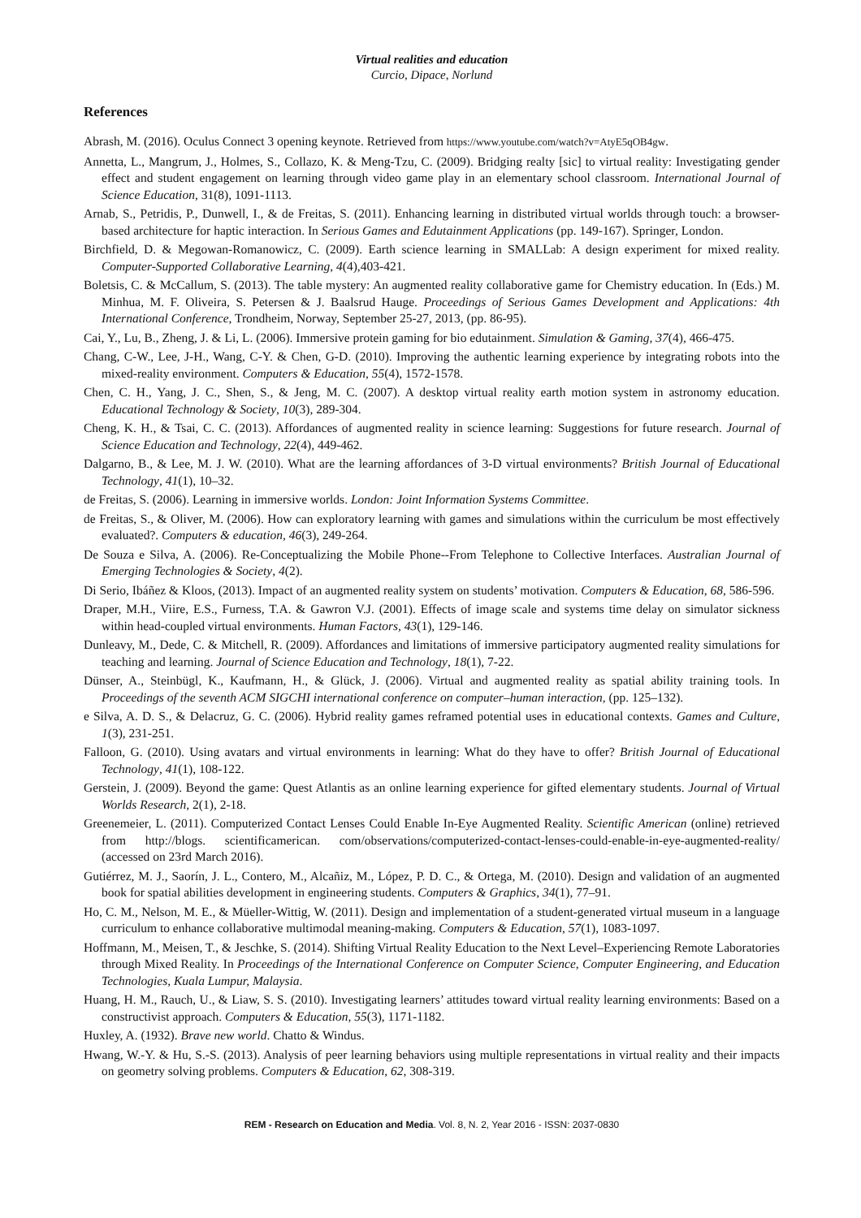Virtual realities and education
Curcio, Dipace, Norlund
References
Abrash, M. (2016). Oculus Connect 3 opening keynote. Retrieved from https://www.youtube.com/watch?v=AtyE5qOB4gw.
Annetta, L., Mangrum, J., Holmes, S., Collazo, K. & Meng-Tzu, C. (2009). Bridging realty [sic] to virtual reality: Investigating gender effect and student engagement on learning through video game play in an elementary school classroom. International Journal of Science Education, 31(8), 1091-1113.
Arnab, S., Petridis, P., Dunwell, I., & de Freitas, S. (2011). Enhancing learning in distributed virtual worlds through touch: a browser-based architecture for haptic interaction. In Serious Games and Edutainment Applications (pp. 149-167). Springer, London.
Birchfield, D. & Megowan-Romanowicz, C. (2009). Earth science learning in SMALLab: A design experiment for mixed reality. Computer-Supported Collaborative Learning, 4(4),403-421.
Boletsis, C. & McCallum, S. (2013). The table mystery: An augmented reality collaborative game for Chemistry education. In (Eds.) M. Minhua, M. F. Oliveira, S. Petersen & J. Baalsrud Hauge. Proceedings of Serious Games Development and Applications: 4th International Conference, Trondheim, Norway, September 25-27, 2013, (pp. 86-95).
Cai, Y., Lu, B., Zheng, J. & Li, L. (2006). Immersive protein gaming for bio edutainment. Simulation & Gaming, 37(4), 466-475.
Chang, C-W., Lee, J-H., Wang, C-Y. & Chen, G-D. (2010). Improving the authentic learning experience by integrating robots into the mixed-reality environment. Computers & Education, 55(4), 1572-1578.
Chen, C. H., Yang, J. C., Shen, S., & Jeng, M. C. (2007). A desktop virtual reality earth motion system in astronomy education. Educational Technology & Society, 10(3), 289-304.
Cheng, K. H., & Tsai, C. C. (2013). Affordances of augmented reality in science learning: Suggestions for future research. Journal of Science Education and Technology, 22(4), 449-462.
Dalgarno, B., & Lee, M. J. W. (2010). What are the learning affordances of 3-D virtual environments? British Journal of Educational Technology, 41(1), 10–32.
de Freitas, S. (2006). Learning in immersive worlds. London: Joint Information Systems Committee.
de Freitas, S., & Oliver, M. (2006). How can exploratory learning with games and simulations within the curriculum be most effectively evaluated?. Computers & education, 46(3), 249-264.
De Souza e Silva, A. (2006). Re-Conceptualizing the Mobile Phone--From Telephone to Collective Interfaces. Australian Journal of Emerging Technologies & Society, 4(2).
Di Serio, Ibáñez & Kloos, (2013). Impact of an augmented reality system on students’ motivation. Computers & Education, 68, 586-596.
Draper, M.H., Viire, E.S., Furness, T.A. & Gawron V.J. (2001). Effects of image scale and systems time delay on simulator sickness within head-coupled virtual environments. Human Factors, 43(1), 129-146.
Dunleavy, M., Dede, C. & Mitchell, R. (2009). Affordances and limitations of immersive participatory augmented reality simulations for teaching and learning. Journal of Science Education and Technology, 18(1), 7-22.
Dünser, A., Steinbügl, K., Kaufmann, H., & Glück, J. (2006). Virtual and augmented reality as spatial ability training tools. In Proceedings of the seventh ACM SIGCHI international conference on computer–human interaction, (pp. 125–132).
e Silva, A. D. S., & Delacruz, G. C. (2006). Hybrid reality games reframed potential uses in educational contexts. Games and Culture, 1(3), 231-251.
Falloon, G. (2010). Using avatars and virtual environments in learning: What do they have to offer? British Journal of Educational Technology, 41(1), 108-122.
Gerstein, J. (2009). Beyond the game: Quest Atlantis as an online learning experience for gifted elementary students. Journal of Virtual Worlds Research, 2(1), 2-18.
Greenemeier, L. (2011). Computerized Contact Lenses Could Enable In-Eye Augmented Reality. Scientific American (online) retrieved from http://blogs. scientificamerican. com/observations/computerized-contact-lenses-could-enable-in-eye-augmented-reality/ (accessed on 23rd March 2016).
Gutiérrez, M. J., Saorín, J. L., Contero, M., Alcañiz, M., López, P. D. C., & Ortega, M. (2010). Design and validation of an augmented book for spatial abilities development in engineering students. Computers & Graphics, 34(1), 77–91.
Ho, C. M., Nelson, M. E., & Müeller-Wittig, W. (2011). Design and implementation of a student-generated virtual museum in a language curriculum to enhance collaborative multimodal meaning-making. Computers & Education, 57(1), 1083-1097.
Hoffmann, M., Meisen, T., & Jeschke, S. (2014). Shifting Virtual Reality Education to the Next Level–Experiencing Remote Laboratories through Mixed Reality. In Proceedings of the International Conference on Computer Science, Computer Engineering, and Education Technologies, Kuala Lumpur, Malaysia.
Huang, H. M., Rauch, U., & Liaw, S. S. (2010). Investigating learners’ attitudes toward virtual reality learning environments: Based on a constructivist approach. Computers & Education, 55(3), 1171-1182.
Huxley, A. (1932). Brave new world. Chatto & Windus.
Hwang, W.-Y. & Hu, S.-S. (2013). Analysis of peer learning behaviors using multiple representations in virtual reality and their impacts on geometry solving problems. Computers & Education, 62, 308-319.
REM - Research on Education and Media. Vol. 8, N. 2, Year 2016 - ISSN: 2037-0830